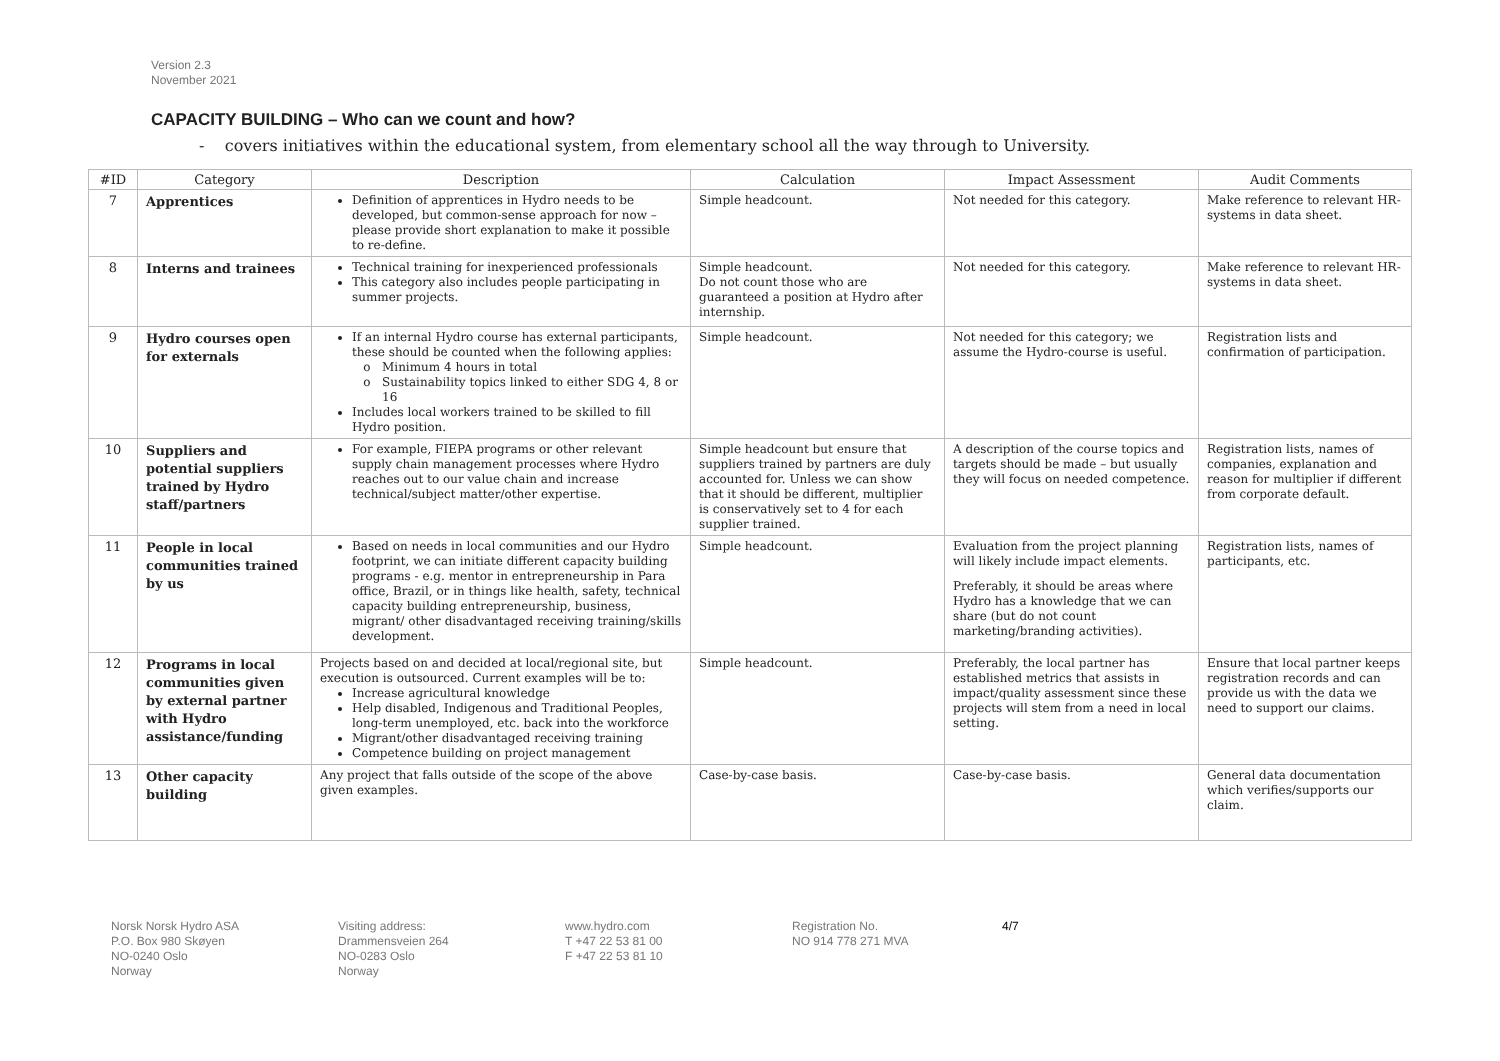Version 2.3
November 2021
CAPACITY BUILDING – Who can we count and how?
- covers initiatives within the educational system, from elementary school all the way through to University.
| #ID | Category | Description | Calculation | Impact Assessment | Audit Comments |
| --- | --- | --- | --- | --- | --- |
| 7 | Apprentices | Definition of apprentices in Hydro needs to be developed, but common-sense approach for now – please provide short explanation to make it possible to re-define. | Simple headcount. | Not needed for this category. | Make reference to relevant HR-systems in data sheet. |
| 8 | Interns and trainees | Technical training for inexperienced professionals This category also includes people participating in summer projects. | Simple headcount. Do not count those who are guaranteed a position at Hydro after internship. | Not needed for this category. | Make reference to relevant HR-systems in data sheet. |
| 9 | Hydro courses open for externals | If an internal Hydro course has external participants, these should be counted when the following applies: Minimum 4 hours in total Sustainability topics linked to either SDG 4, 8 or 16 Includes local workers trained to be skilled to fill Hydro position. | Simple headcount. | Not needed for this category; we assume the Hydro-course is useful. | Registration lists and confirmation of participation. |
| 10 | Suppliers and potential suppliers trained by Hydro staff/partners | For example, FIEPA programs or other relevant supply chain management processes where Hydro reaches out to our value chain and increase technical/subject matter/other expertise. | Simple headcount but ensure that suppliers trained by partners are duly accounted for. Unless we can show that it should be different, multiplier is conservatively set to 4 for each supplier trained. | A description of the course topics and targets should be made – but usually they will focus on needed competence. | Registration lists, names of companies, explanation and reason for multiplier if different from corporate default. |
| 11 | People in local communities trained by us | Based on needs in local communities and our Hydro footprint, we can initiate different capacity building programs - e.g. mentor in entrepreneurship in Para office, Brazil, or in things like health, safety, technical capacity building entrepreneurship, business, migrant/ other disadvantaged receiving training/skills development. | Simple headcount. | Evaluation from the project planning will likely include impact elements. Preferably, it should be areas where Hydro has a knowledge that we can share (but do not count marketing/branding activities). | Registration lists, names of participants, etc. |
| 12 | Programs in local communities given by external partner with Hydro assistance/funding | Projects based on and decided at local/regional site, but execution is outsourced. Current examples will be to: Increase agricultural knowledge Help disabled, Indigenous and Traditional Peoples, long-term unemployed, etc. back into the workforce Migrant/other disadvantaged receiving training Competence building on project management | Simple headcount. | Preferably, the local partner has established metrics that assists in impact/quality assessment since these projects will stem from a need in local setting. | Ensure that local partner keeps registration records and can provide us with the data we need to support our claims. |
| 13 | Other capacity building | Any project that falls outside of the scope of the above given examples. | Case-by-case basis. | Case-by-case basis. | General data documentation which verifies/supports our claim. |
Norsk Norsk Hydro ASA
P.O. Box 980 Skøyen
NO-0240 Oslo
Norway
Visiting address:
Drammensveien 264
NO-0283 Oslo
Norway
www.hydro.com
T +47 22 53 81 00
F +47 22 53 81 10
Registration No.
NO 914 778 271 MVA
4/7